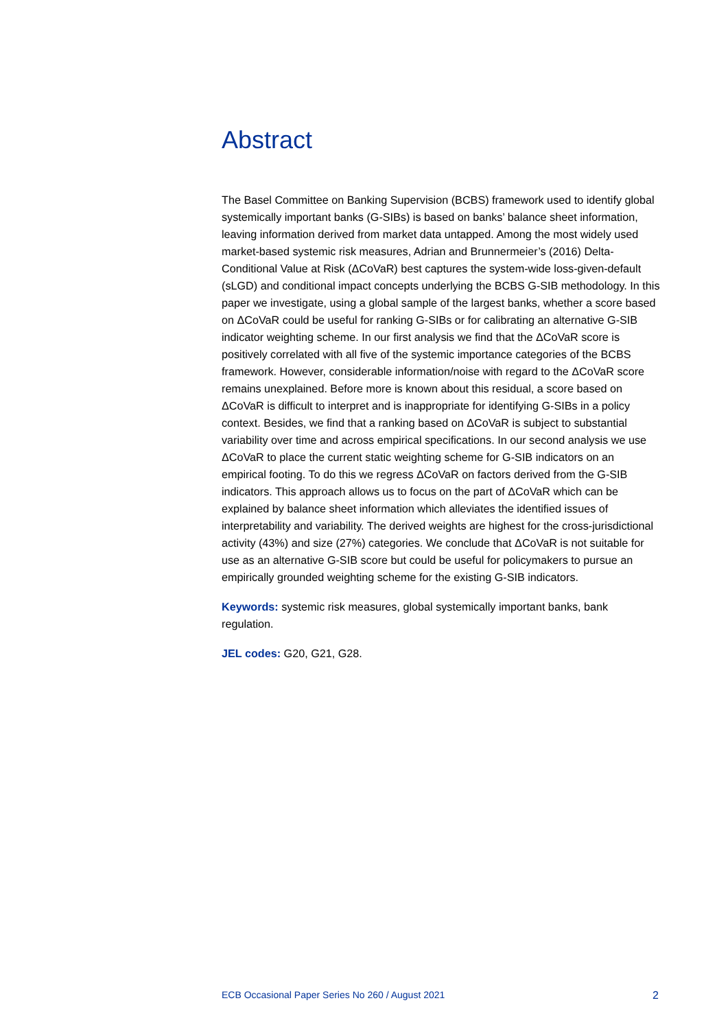Abstract
The Basel Committee on Banking Supervision (BCBS) framework used to identify global systemically important banks (G-SIBs) is based on banks’ balance sheet information, leaving information derived from market data untapped. Among the most widely used market-based systemic risk measures, Adrian and Brunnermeier’s (2016) Delta-Conditional Value at Risk (ΔCoVaR) best captures the system-wide loss-given-default (sLGD) and conditional impact concepts underlying the BCBS G-SIB methodology. In this paper we investigate, using a global sample of the largest banks, whether a score based on ΔCoVaR could be useful for ranking G-SIBs or for calibrating an alternative G-SIB indicator weighting scheme. In our first analysis we find that the ΔCoVaR score is positively correlated with all five of the systemic importance categories of the BCBS framework. However, considerable information/noise with regard to the ΔCoVaR score remains unexplained. Before more is known about this residual, a score based on ΔCoVaR is difficult to interpret and is inappropriate for identifying G-SIBs in a policy context. Besides, we find that a ranking based on ΔCoVaR is subject to substantial variability over time and across empirical specifications. In our second analysis we use ΔCoVaR to place the current static weighting scheme for G-SIB indicators on an empirical footing. To do this we regress ΔCoVaR on factors derived from the G-SIB indicators. This approach allows us to focus on the part of ΔCoVaR which can be explained by balance sheet information which alleviates the identified issues of interpretability and variability. The derived weights are highest for the cross-jurisdictional activity (43%) and size (27%) categories. We conclude that ΔCoVaR is not suitable for use as an alternative G-SIB score but could be useful for policymakers to pursue an empirically grounded weighting scheme for the existing G-SIB indicators.
Keywords: systemic risk measures, global systemically important banks, bank regulation.
JEL codes: G20, G21, G28.
ECB Occasional Paper Series No 260 / August 2021 2